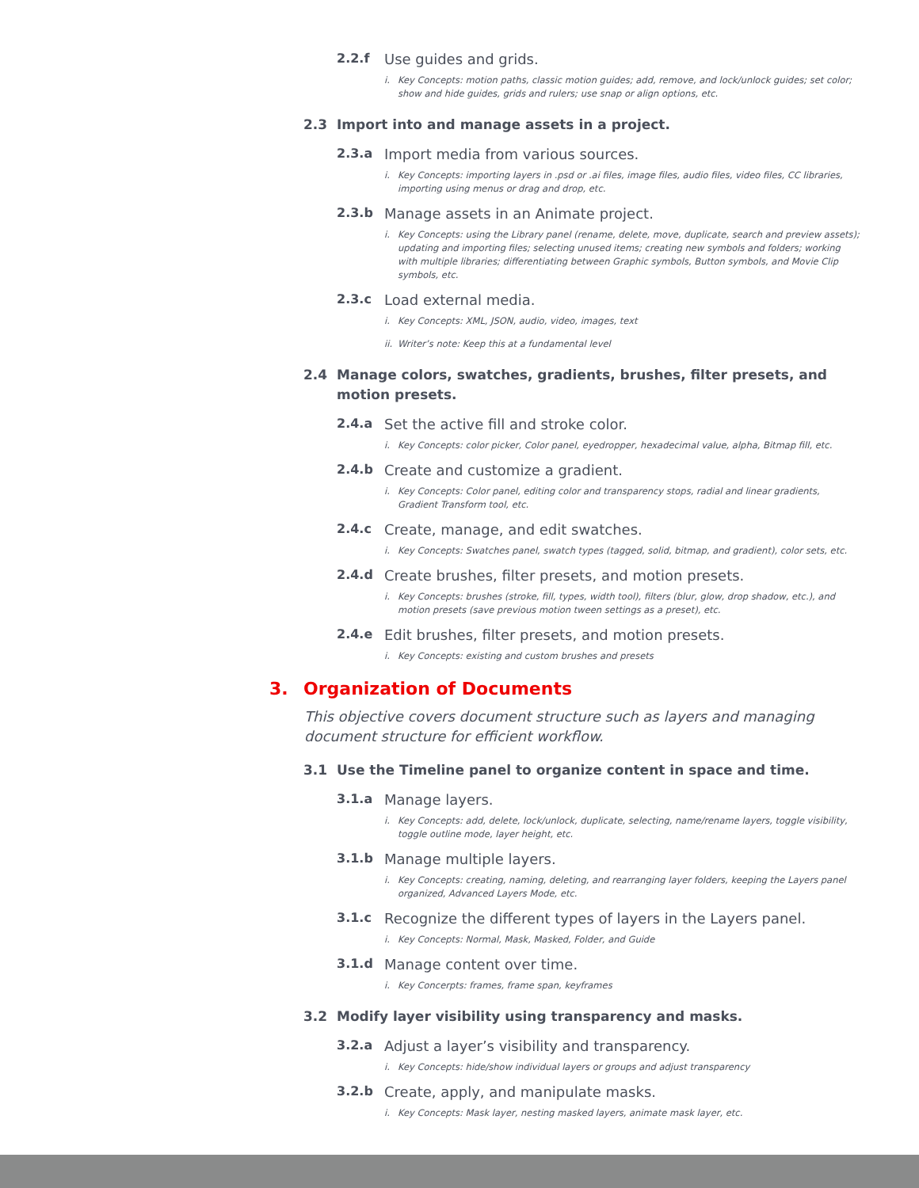2.2.f Use guides and grids.
i. Key Concepts: motion paths, classic motion guides; add, remove, and lock/unlock guides; set color; show and hide guides, grids and rulers; use snap or align options, etc.
2.3 Import into and manage assets in a project.
2.3.a Import media from various sources.
i. Key Concepts: importing layers in .psd or .ai files, image files, audio files, video files, CC libraries, importing using menus or drag and drop, etc.
2.3.b Manage assets in an Animate project.
i. Key Concepts: using the Library panel (rename, delete, move, duplicate, search and preview assets); updating and importing files; selecting unused items; creating new symbols and folders; working with multiple libraries; differentiating between Graphic symbols, Button symbols, and Movie Clip symbols, etc.
2.3.c Load external media.
i. Key Concepts: XML, JSON, audio, video, images, text
ii. Writer’s note: Keep this at a fundamental level
2.4 Manage colors, swatches, gradients, brushes, filter presets, and motion presets.
2.4.a Set the active fill and stroke color.
i. Key Concepts: color picker, Color panel, eyedropper, hexadecimal value, alpha, Bitmap fill, etc.
2.4.b Create and customize a gradient.
i. Key Concepts: Color panel, editing color and transparency stops, radial and linear gradients, Gradient Transform tool, etc.
2.4.c Create, manage, and edit swatches.
i. Key Concepts: Swatches panel, swatch types (tagged, solid, bitmap, and gradient), color sets, etc.
2.4.d Create brushes, filter presets, and motion presets.
i. Key Concepts: brushes (stroke, fill, types, width tool), filters (blur, glow, drop shadow, etc.), and motion presets (save previous motion tween settings as a preset), etc.
2.4.e Edit brushes, filter presets, and motion presets.
i. Key Concepts: existing and custom brushes and presets
3. Organization of Documents
This objective covers document structure such as layers and managing document structure for efficient workflow.
3.1 Use the Timeline panel to organize content in space and time.
3.1.a Manage layers.
i. Key Concepts: add, delete, lock/unlock, duplicate, selecting, name/rename layers, toggle visibility, toggle outline mode, layer height, etc.
3.1.b Manage multiple layers.
i. Key Concepts: creating, naming, deleting, and rearranging layer folders, keeping the Layers panel organized, Advanced Layers Mode, etc.
3.1.c Recognize the different types of layers in the Layers panel.
i. Key Concepts: Normal, Mask, Masked, Folder, and Guide
3.1.d Manage content over time.
i. Key Concerpts: frames, frame span, keyframes
3.2 Modify layer visibility using transparency and masks.
3.2.a Adjust a layer’s visibility and transparency.
i. Key Concepts: hide/show individual layers or groups and adjust transparency
3.2.b Create, apply, and manipulate masks.
i. Key Concepts: Mask layer, nesting masked layers, animate mask layer, etc.